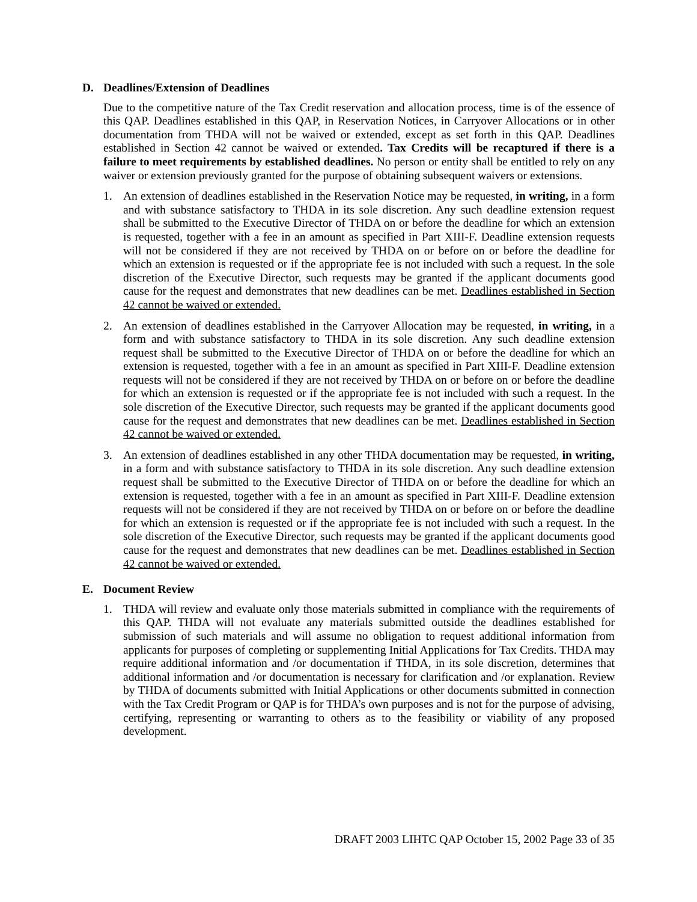D. Deadlines/Extension of Deadlines
Due to the competitive nature of the Tax Credit reservation and allocation process, time is of the essence of this QAP. Deadlines established in this QAP, in Reservation Notices, in Carryover Allocations or in other documentation from THDA will not be waived or extended, except as set forth in this QAP. Deadlines established in Section 42 cannot be waived or extended. Tax Credits will be recaptured if there is a failure to meet requirements by established deadlines. No person or entity shall be entitled to rely on any waiver or extension previously granted for the purpose of obtaining subsequent waivers or extensions.
1. An extension of deadlines established in the Reservation Notice may be requested, in writing, in a form and with substance satisfactory to THDA in its sole discretion. Any such deadline extension request shall be submitted to the Executive Director of THDA on or before the deadline for which an extension is requested, together with a fee in an amount as specified in Part XIII-F. Deadline extension requests will not be considered if they are not received by THDA on or before on or before the deadline for which an extension is requested or if the appropriate fee is not included with such a request. In the sole discretion of the Executive Director, such requests may be granted if the applicant documents good cause for the request and demonstrates that new deadlines can be met. Deadlines established in Section 42 cannot be waived or extended.
2. An extension of deadlines established in the Carryover Allocation may be requested, in writing, in a form and with substance satisfactory to THDA in its sole discretion. Any such deadline extension request shall be submitted to the Executive Director of THDA on or before the deadline for which an extension is requested, together with a fee in an amount as specified in Part XIII-F. Deadline extension requests will not be considered if they are not received by THDA on or before on or before the deadline for which an extension is requested or if the appropriate fee is not included with such a request. In the sole discretion of the Executive Director, such requests may be granted if the applicant documents good cause for the request and demonstrates that new deadlines can be met. Deadlines established in Section 42 cannot be waived or extended.
3. An extension of deadlines established in any other THDA documentation may be requested, in writing, in a form and with substance satisfactory to THDA in its sole discretion. Any such deadline extension request shall be submitted to the Executive Director of THDA on or before the deadline for which an extension is requested, together with a fee in an amount as specified in Part XIII-F. Deadline extension requests will not be considered if they are not received by THDA on or before on or before the deadline for which an extension is requested or if the appropriate fee is not included with such a request. In the sole discretion of the Executive Director, such requests may be granted if the applicant documents good cause for the request and demonstrates that new deadlines can be met. Deadlines established in Section 42 cannot be waived or extended.
E. Document Review
1. THDA will review and evaluate only those materials submitted in compliance with the requirements of this QAP. THDA will not evaluate any materials submitted outside the deadlines established for submission of such materials and will assume no obligation to request additional information from applicants for purposes of completing or supplementing Initial Applications for Tax Credits. THDA may require additional information and /or documentation if THDA, in its sole discretion, determines that additional information and /or documentation is necessary for clarification and /or explanation. Review by THDA of documents submitted with Initial Applications or other documents submitted in connection with the Tax Credit Program or QAP is for THDA’s own purposes and is not for the purpose of advising, certifying, representing or warranting to others as to the feasibility or viability of any proposed development.
DRAFT 2003 LIHTC QAP October 15, 2002 Page 33 of 35